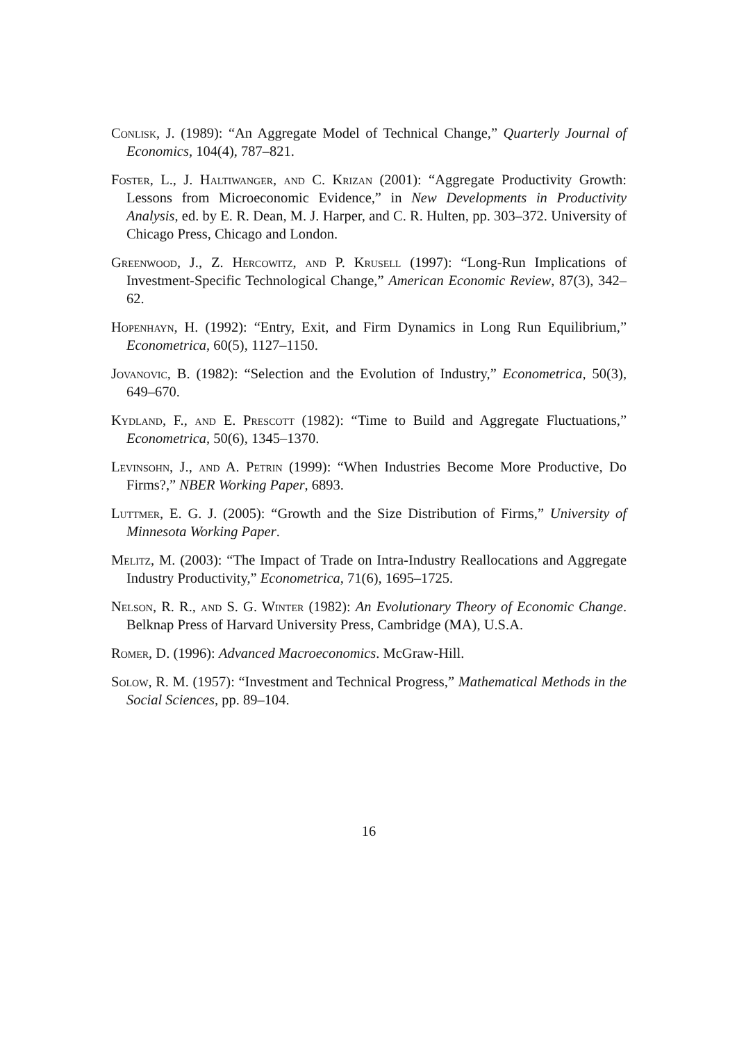Conlisk, J. (1989): “An Aggregate Model of Technical Change,” Quarterly Journal of Economics, 104(4), 787–821.
Foster, L., J. Haltiwanger, and C. Krizan (2001): “Aggregate Productivity Growth: Lessons from Microeconomic Evidence,” in New Developments in Productivity Analysis, ed. by E. R. Dean, M. J. Harper, and C. R. Hulten, pp. 303–372. University of Chicago Press, Chicago and London.
Greenwood, J., Z. Hercowitz, and P. Krusell (1997): “Long-Run Implications of Investment-Specific Technological Change,” American Economic Review, 87(3), 342–62.
Hopenhayn, H. (1992): “Entry, Exit, and Firm Dynamics in Long Run Equilibrium,” Econometrica, 60(5), 1127–1150.
Jovanovic, B. (1982): “Selection and the Evolution of Industry,” Econometrica, 50(3), 649–670.
Kydland, F., and E. Prescott (1982): “Time to Build and Aggregate Fluctuations,” Econometrica, 50(6), 1345–1370.
Levinsohn, J., and A. Petrin (1999): “When Industries Become More Productive, Do Firms?,” NBER Working Paper, 6893.
Luttmer, E. G. J. (2005): “Growth and the Size Distribution of Firms,” University of Minnesota Working Paper.
Melitz, M. (2003): “The Impact of Trade on Intra-Industry Reallocations and Aggregate Industry Productivity,” Econometrica, 71(6), 1695–1725.
Nelson, R. R., and S. G. Winter (1982): An Evolutionary Theory of Economic Change. Belknap Press of Harvard University Press, Cambridge (MA), U.S.A.
Romer, D. (1996): Advanced Macroeconomics. McGraw-Hill.
Solow, R. M. (1957): “Investment and Technical Progress,” Mathematical Methods in the Social Sciences, pp. 89–104.
16